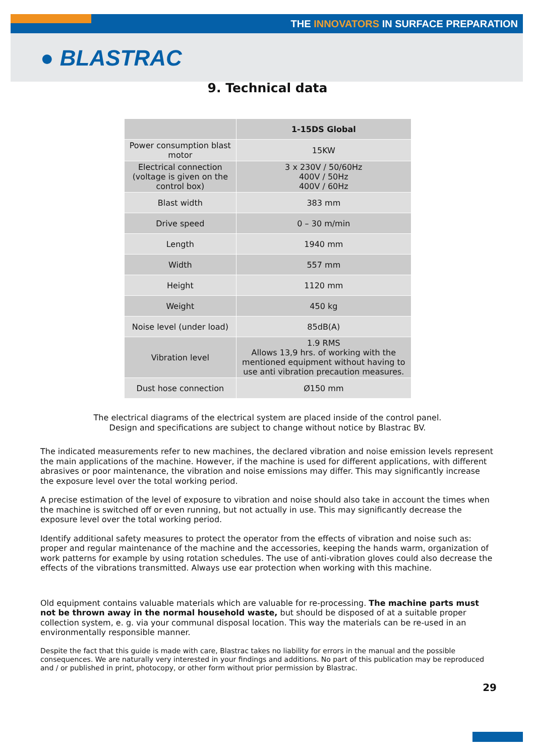THE INNOVATORS IN SURFACE PREPARATION
● BLASTRAC
9. Technical data
| | 1-15DS Global |
| --- | --- |
| Power consumption blast motor | 15KW |
| Electrical connection (voltage is given on the control box) | 3 x 230V / 50/60Hz 400V / 50Hz 400V / 60Hz |
| Blast width | 383 mm |
| Drive speed | 0 – 30 m/min |
| Length | 1940 mm |
| Width | 557 mm |
| Height | 1120 mm |
| Weight | 450 kg |
| Noise level (under load) | 85dB(A) |
| Vibration level | 1.9 RMS Allows 13,9 hrs. of working with the mentioned equipment without having to use anti vibration precaution measures. |
| Dust hose connection | Ø150 mm |
The electrical diagrams of the electrical system are placed inside of the control panel.
Design and specifications are subject to change without notice by Blastrac BV.
The indicated measurements refer to new machines, the declared vibration and noise emission levels represent the main applications of the machine. However, if the machine is used for different applications, with different abrasives or poor maintenance, the vibration and noise emissions may differ. This may significantly increase the exposure level over the total working period.
A precise estimation of the level of exposure to vibration and noise should also take in account the times when the machine is switched off or even running, but not actually in use. This may significantly decrease the exposure level over the total working period.
Identify additional safety measures to protect the operator from the effects of vibration and noise such as: proper and regular maintenance of the machine and the accessories, keeping the hands warm, organization of work patterns for example by using rotation schedules. The use of anti-vibration gloves could also decrease the effects of the vibrations transmitted. Always use ear protection when working with this machine.
Old equipment contains valuable materials which are valuable for re-processing. The machine parts must not be thrown away in the normal household waste, but should be disposed of at a suitable proper collection system, e. g. via your communal disposal location. This way the materials can be re-used in an environmentally responsible manner.
Despite the fact that this guide is made with care, Blastrac takes no liability for errors in the manual and the possible consequences. We are naturally very interested in your findings and additions. No part of this publication may be reproduced and / or published in print, photocopy, or other form without prior permission by Blastrac.
29